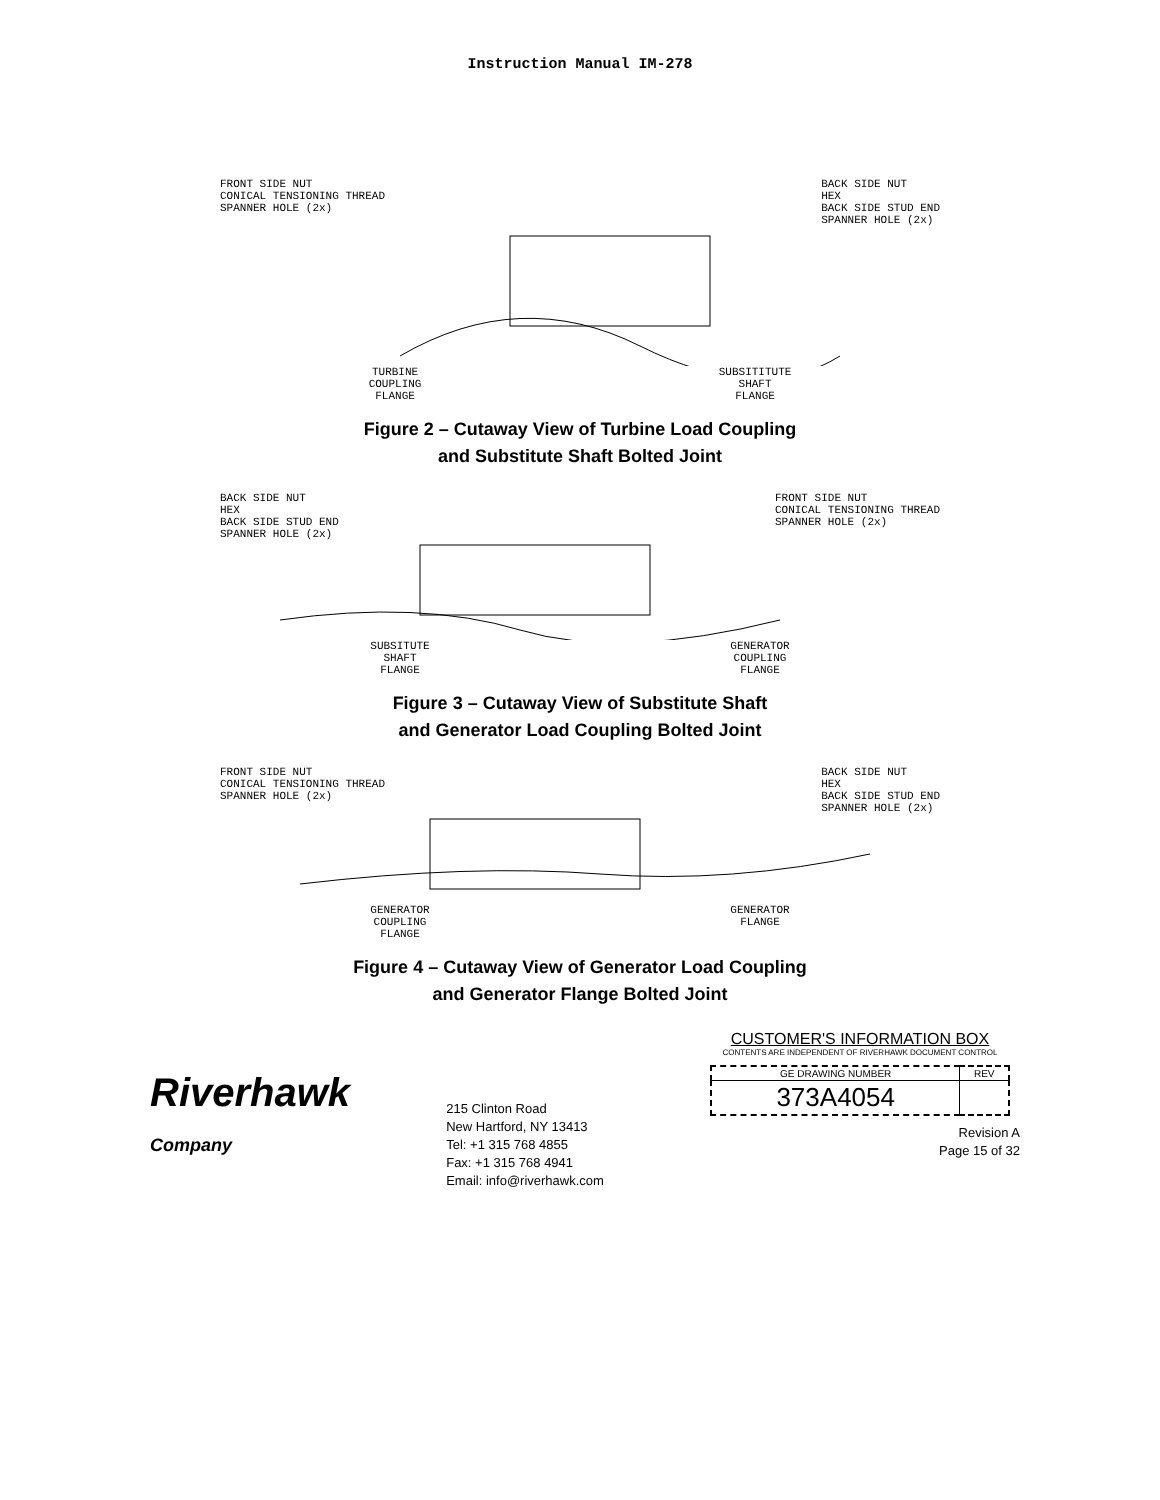Instruction Manual IM‑278
FRONT SIDE NUT
CONICAL TENSIONING THREAD
SPANNER HOLE (2x) BACK SIDE NUT
HEX
BACK SIDE STUD END
SPANNER HOLE (2x)
TURBINE
COUPLING
FLANGE SUBSITITUTE
SHAFT
FLANGE
Figure 2 – Cutaway View of Turbine Load Coupling
and Substitute Shaft Bolted Joint
BACK SIDE NUT
HEX
BACK SIDE STUD END
SPANNER HOLE (2x) FRONT SIDE NUT
CONICAL TENSIONING THREAD
SPANNER HOLE (2x)
SUBSITUTE
SHAFT
FLANGE GENERATOR
COUPLING
FLANGE
Figure 3 – Cutaway View of Substitute Shaft
and Generator Load Coupling Bolted Joint
FRONT SIDE NUT
CONICAL TENSIONING THREAD
SPANNER HOLE (2x) BACK SIDE NUT
HEX
BACK SIDE STUD END
SPANNER HOLE (2x)
GENERATOR
COUPLING
FLANGE GENERATOR
FLANGE
Figure 4 – Cutaway View of Generator Load Coupling
and Generator Flange Bolted Joint
Riverhawk
Company
215 Clinton Road
New Hartford, NY 13413
Tel: +1 315 768 4855
Fax: +1 315 768 4941
Email: info@riverhawk.com
CUSTOMER'S INFORMATION BOX
CONTENTS ARE INDEPENDENT OF RIVERHAWK DOCUMENT CONTROL
| GE DRAWING NUMBER | REV |
| 373A4054 | |
Revision A
Page 15 of 32